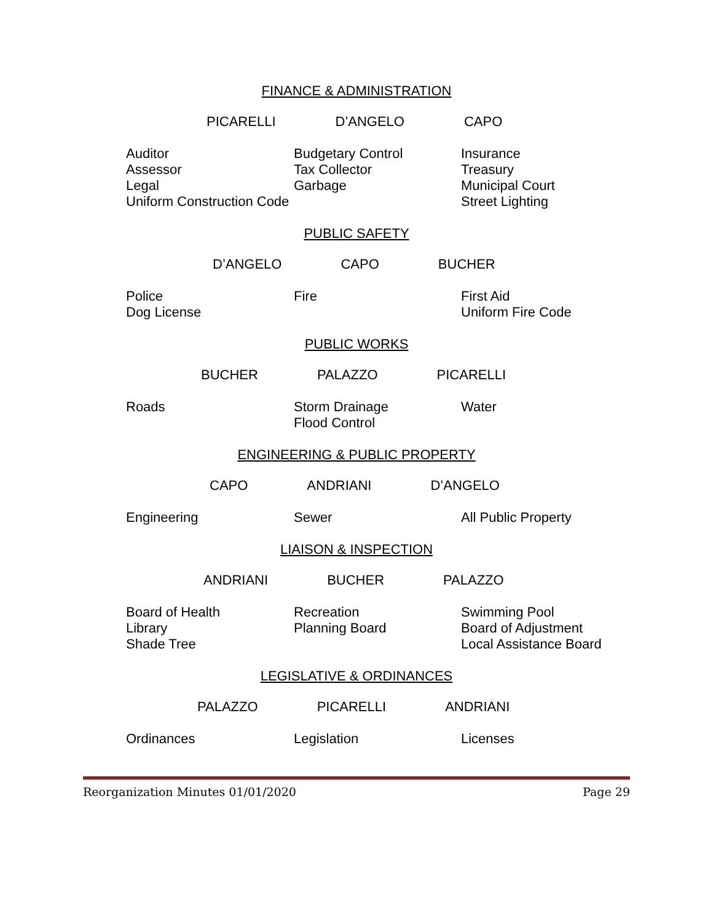FINANCE & ADMINISTRATION
PICARELLI D’ANGELO CAPO
Auditor
Assessor
Legal
Uniform Construction Code
Budgetary Control
Tax Collector
Garbage
Insurance
Treasury
Municipal Court
Street Lighting
PUBLIC SAFETY
D’ANGELO CAPO BUCHER
Police
Dog License
Fire First Aid
Uniform Fire Code
PUBLIC WORKS
BUCHER PALAZZO PICARELLI
Roads Storm Drainage
Flood Control
Water
ENGINEERING & PUBLIC PROPERTY
CAPO ANDRIANI D’ANGELO
Engineering Sewer All Public Property
LIAISON & INSPECTION
ANDRIANI BUCHER PALAZZO
Board of Health
Library
Shade Tree
Recreation
Planning Board
Swimming Pool
Board of Adjustment
Local Assistance Board
LEGISLATIVE & ORDINANCES
PALAZZO PICARELLI ANDRIANI
Ordinances Legislation Licenses
Reorganization Minutes 01/01/2020 Page 29